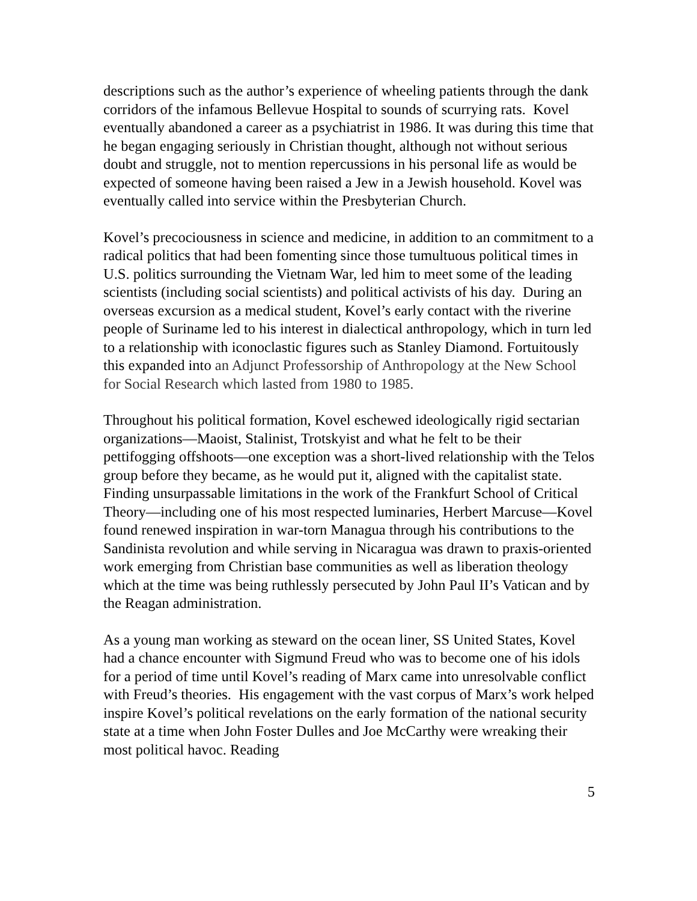descriptions such as the author’s experience of wheeling patients through the dank corridors of the infamous Bellevue Hospital to sounds of scurrying rats. Kovel eventually abandoned a career as a psychiatrist in 1986. It was during this time that he began engaging seriously in Christian thought, although not without serious doubt and struggle, not to mention repercussions in his personal life as would be expected of someone having been raised a Jew in a Jewish household. Kovel was eventually called into service within the Presbyterian Church.
Kovel’s precociousness in science and medicine, in addition to an commitment to a radical politics that had been fomenting since those tumultuous political times in U.S. politics surrounding the Vietnam War, led him to meet some of the leading scientists (including social scientists) and political activists of his day. During an overseas excursion as a medical student, Kovel’s early contact with the riverine people of Suriname led to his interest in dialectical anthropology, which in turn led to a relationship with iconoclastic figures such as Stanley Diamond. Fortuitously this expanded into an Adjunct Professorship of Anthropology at the New School for Social Research which lasted from 1980 to 1985.
Throughout his political formation, Kovel eschewed ideologically rigid sectarian organizations—Maoist, Stalinist, Trotskyist and what he felt to be their pettifogging offshoots—one exception was a short-lived relationship with the Telos group before they became, as he would put it, aligned with the capitalist state. Finding unsurpassable limitations in the work of the Frankfurt School of Critical Theory—including one of his most respected luminaries, Herbert Marcuse—Kovel found renewed inspiration in war-torn Managua through his contributions to the Sandinista revolution and while serving in Nicaragua was drawn to praxis-oriented work emerging from Christian base communities as well as liberation theology which at the time was being ruthlessly persecuted by John Paul II’s Vatican and by the Reagan administration.
As a young man working as steward on the ocean liner, SS United States, Kovel had a chance encounter with Sigmund Freud who was to become one of his idols for a period of time until Kovel’s reading of Marx came into unresolvable conflict with Freud’s theories. His engagement with the vast corpus of Marx’s work helped inspire Kovel’s political revelations on the early formation of the national security state at a time when John Foster Dulles and Joe McCarthy were wreaking their most political havoc. Reading
5